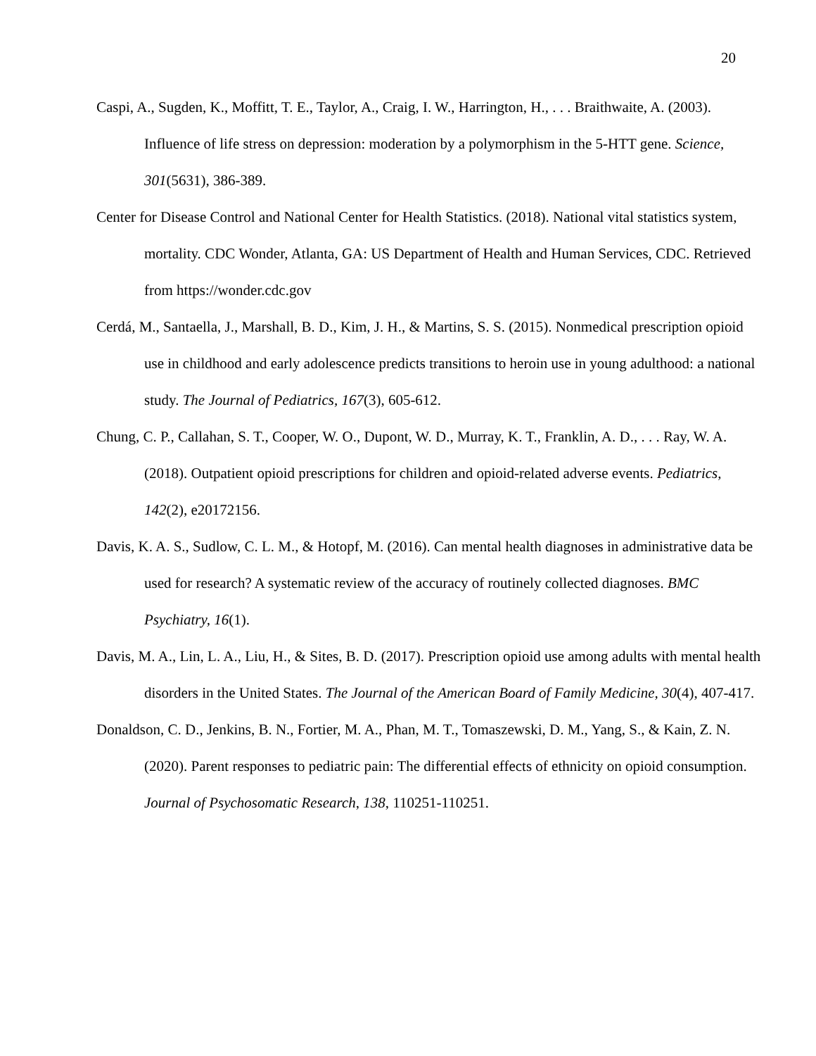20
Caspi, A., Sugden, K., Moffitt, T. E., Taylor, A., Craig, I. W., Harrington, H., . . . Braithwaite, A. (2003). Influence of life stress on depression: moderation by a polymorphism in the 5-HTT gene. Science, 301(5631), 386-389.
Center for Disease Control and National Center for Health Statistics. (2018). National vital statistics system, mortality. CDC Wonder, Atlanta, GA: US Department of Health and Human Services, CDC. Retrieved from https://wonder.cdc.gov
Cerdá, M., Santaella, J., Marshall, B. D., Kim, J. H., & Martins, S. S. (2015). Nonmedical prescription opioid use in childhood and early adolescence predicts transitions to heroin use in young adulthood: a national study. The Journal of Pediatrics, 167(3), 605-612.
Chung, C. P., Callahan, S. T., Cooper, W. O., Dupont, W. D., Murray, K. T., Franklin, A. D., . . . Ray, W. A. (2018). Outpatient opioid prescriptions for children and opioid-related adverse events. Pediatrics, 142(2), e20172156.
Davis, K. A. S., Sudlow, C. L. M., & Hotopf, M. (2016). Can mental health diagnoses in administrative data be used for research? A systematic review of the accuracy of routinely collected diagnoses. BMC Psychiatry, 16(1).
Davis, M. A., Lin, L. A., Liu, H., & Sites, B. D. (2017). Prescription opioid use among adults with mental health disorders in the United States. The Journal of the American Board of Family Medicine, 30(4), 407-417.
Donaldson, C. D., Jenkins, B. N., Fortier, M. A., Phan, M. T., Tomaszewski, D. M., Yang, S., & Kain, Z. N. (2020). Parent responses to pediatric pain: The differential effects of ethnicity on opioid consumption. Journal of Psychosomatic Research, 138, 110251-110251.